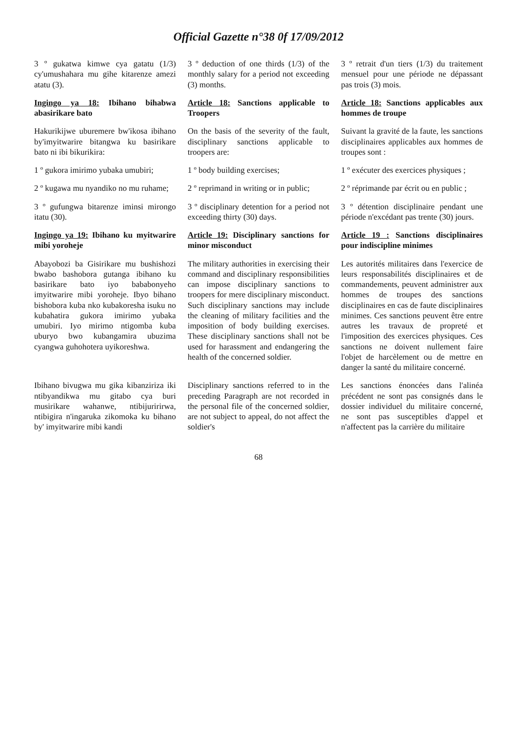Official Gazette n°38 0f 17/09/2012
3 º gukatwa kimwe cya gatatu (1/3) cy'umushahara mu gihe kitarenze amezi atatu (3).
3 º deduction of one thirds (1/3) of the monthly salary for a period not exceeding (3) months.
3 º retrait d'un tiers (1/3) du traitement mensuel pour une période ne dépassant pas trois (3) mois.
Ingingo ya 18: Ibihano bihabwa abasirikare bato
Article 18: Sanctions applicable to Troopers
Article 18: Sanctions applicables aux hommes de troupe
Hakurikijwe uburemere bw'ikosa ibihano by'imyitwarire bitangwa ku basirikare bato ni ibi bikurikira:
On the basis of the severity of the fault, disciplinary sanctions applicable to troopers are:
Suivant la gravité de la faute, les sanctions disciplinaires applicables aux hommes de troupes sont :
1 º gukora imirimo yubaka umubiri;
1 º body building exercises;
1 º exécuter des exercices physiques ;
2 º kugawa mu nyandiko no mu ruhame;
2 º reprimand in writing or in public;
2 º réprimande par écrit ou en public ;
3 º gufungwa bitarenze iminsi mirongo itatu (30).
3 º disciplinary detention for a period not exceeding thirty (30) days.
3 º détention disciplinaire pendant une période n'excédant pas trente (30) jours.
Ingingo ya 19: Ibihano ku myitwarire mibi yoroheje
Article 19: Disciplinary sanctions for minor misconduct
Article 19 : Sanctions disciplinaires pour indiscipline minimes
Abayobozi ba Gisirikare mu bushishozi bwabo bashobora gutanga ibihano ku basirikare bato iyo bababonyeho imyitwarire mibi yoroheje. Ibyo bihano bishobora kuba nko kubakoresha isuku no kubahatira gukora imirimo yubaka umubiri. Iyo mirimo ntigomba kuba uburyo bwo kubangamira ubuzima cyangwa guhohotera uyikoreshwa.
The military authorities in exercising their command and disciplinary responsibilities can impose disciplinary sanctions to troopers for mere disciplinary misconduct. Such disciplinary sanctions may include the cleaning of military facilities and the imposition of body building exercises. These disciplinary sanctions shall not be used for harassment and endangering the health of the concerned soldier.
Les autorités militaires dans l'exercice de leurs responsabilités disciplinaires et de commandements, peuvent administrer aux hommes de troupes des sanctions disciplinaires en cas de faute disciplinaires minimes. Ces sanctions peuvent être entre autres les travaux de propreté et l'imposition des exercices physiques. Ces sanctions ne doivent nullement faire l'objet de harcèlement ou de mettre en danger la santé du militaire concerné.
Ibihano bivugwa mu gika kibanziriza iki ntibyandikwa mu gitabo cya buri musirikare wahanwe, ntibijuririrwa, ntibigira n'ingaruka zikomoka ku bihano by' imyitwarire mibi kandi
Disciplinary sanctions referred to in the preceding Paragraph are not recorded in the personal file of the concerned soldier, are not subject to appeal, do not affect the soldier's
Les sanctions énoncées dans l'alinéa précédent ne sont pas consignés dans le dossier individuel du militaire concerné, ne sont pas susceptibles d'appel et n'affectent pas la carrière du militaire
68